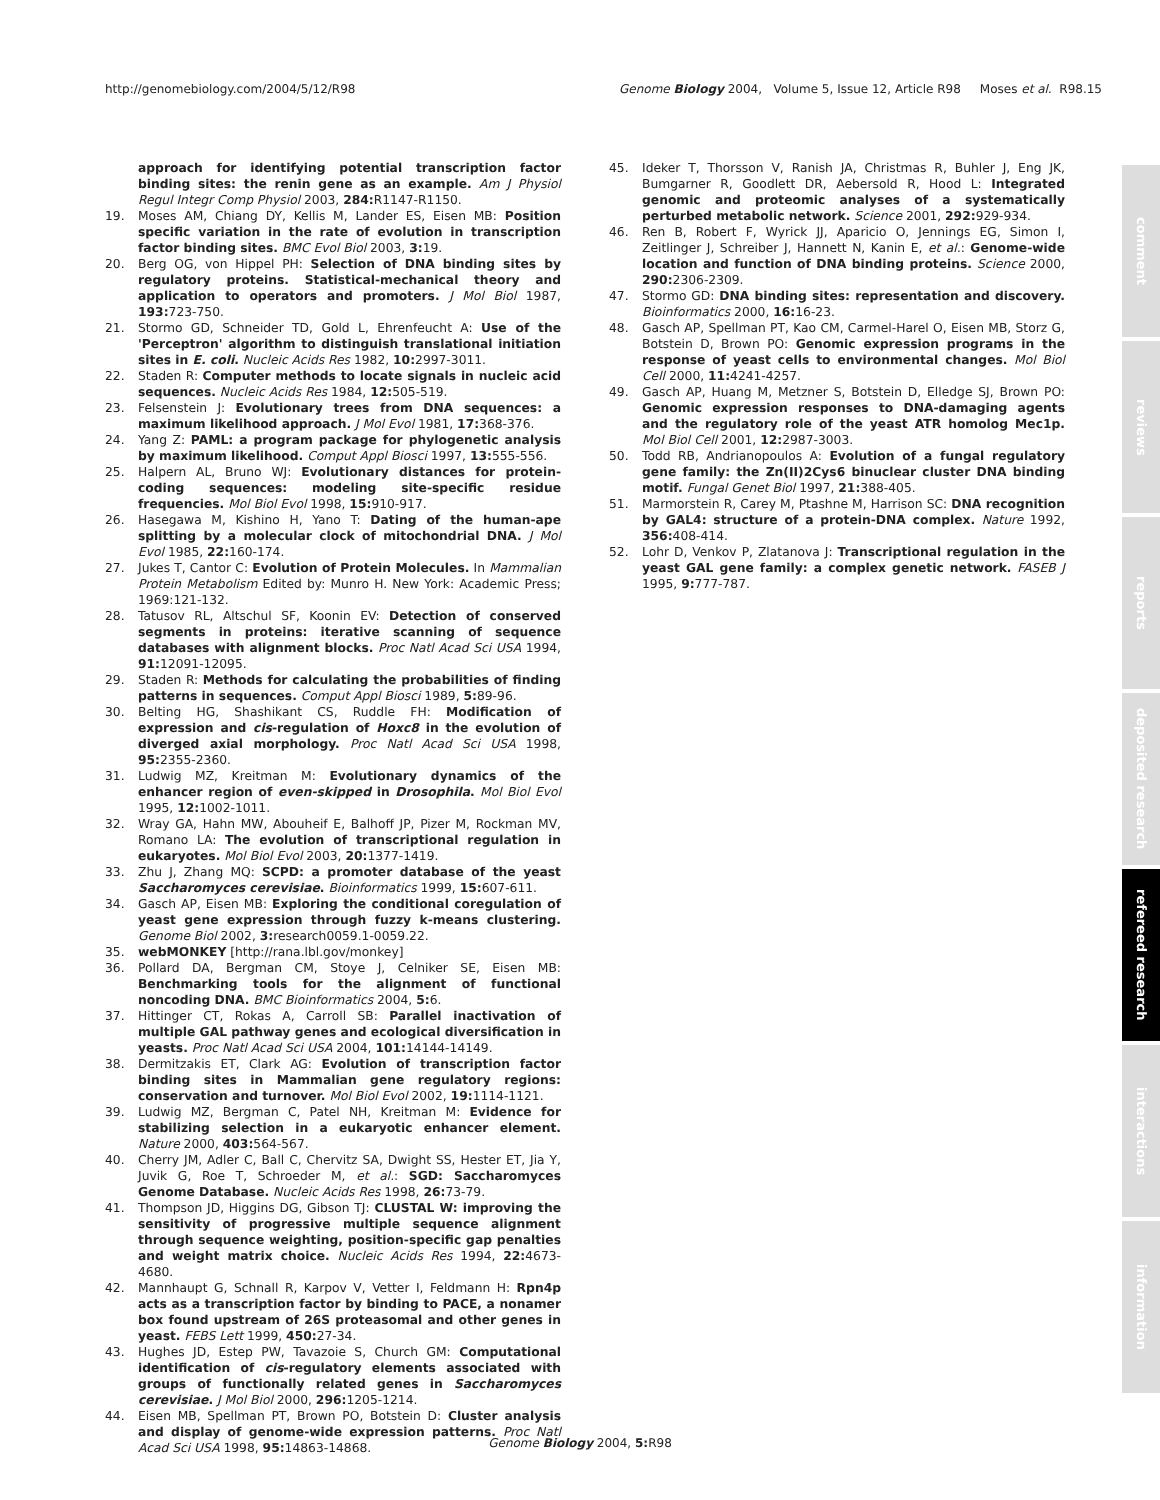http://genomebiology.com/2004/5/12/R98 Genome Biology 2004, Volume 5, Issue 12, Article R98 Moses et al. R98.15
approach for identifying potential transcription factor binding sites: the renin gene as an example. Am J Physiol Regul Integr Comp Physiol 2003, 284: R1147-R1150.
19. Moses AM, Chiang DY, Kellis M, Lander ES, Eisen MB: Position specific variation in the rate of evolution in transcription factor binding sites. BMC Evol Biol 2003, 3: 19.
20. Berg OG, von Hippel PH: Selection of DNA binding sites by regulatory proteins. Statistical-mechanical theory and application to operators and promoters. J Mol Biol 1987, 193: 723-750.
21. Stormo GD, Schneider TD, Gold L, Ehrenfeucht A: Use of the 'Perceptron' algorithm to distinguish translational initiation sites in E. coli. Nucleic Acids Res 1982, 10: 2997-3011.
22. Staden R: Computer methods to locate signals in nucleic acid sequences. Nucleic Acids Res 1984, 12: 505-519.
23. Felsenstein J: Evolutionary trees from DNA sequences: a maximum likelihood approach. J Mol Evol 1981, 17: 368-376.
24. Yang Z: PAML: a program package for phylogenetic analysis by maximum likelihood. Comput Appl Biosci 1997, 13: 555-556.
25. Halpern AL, Bruno WJ: Evolutionary distances for protein-coding sequences: modeling site-specific residue frequencies. Mol Biol Evol 1998, 15: 910-917.
26. Hasegawa M, Kishino H, Yano T: Dating of the human-ape splitting by a molecular clock of mitochondrial DNA. J Mol Evol 1985, 22: 160-174.
27. Jukes T, Cantor C: Evolution of Protein Molecules. In Mammalian Protein Metabolism Edited by: Munro H. New York: Academic Press; 1969:121-132.
28. Tatusov RL, Altschul SF, Koonin EV: Detection of conserved segments in proteins: iterative scanning of sequence databases with alignment blocks. Proc Natl Acad Sci USA 1994, 91: 12091-12095.
29. Staden R: Methods for calculating the probabilities of finding patterns in sequences. Comput Appl Biosci 1989, 5: 89-96.
30. Belting HG, Shashikant CS, Ruddle FH: Modification of expression and cis-regulation of Hoxc8 in the evolution of diverged axial morphology. Proc Natl Acad Sci USA 1998, 95: 2355-2360.
31. Ludwig MZ, Kreitman M: Evolutionary dynamics of the enhancer region of even-skipped in Drosophila. Mol Biol Evol 1995, 12: 1002-1011.
32. Wray GA, Hahn MW, Abouheif E, Balhoff JP, Pizer M, Rockman MV, Romano LA: The evolution of transcriptional regulation in eukaryotes. Mol Biol Evol 2003, 20: 1377-1419.
33. Zhu J, Zhang MQ: SCPD: a promoter database of the yeast Saccharomyces cerevisiae. Bioinformatics 1999, 15: 607-611.
34. Gasch AP, Eisen MB: Exploring the conditional coregulation of yeast gene expression through fuzzy k-means clustering. Genome Biol 2002, 3: research0059.1-0059.22.
35. webMONKEY [http://rana.lbl.gov/monkey]
36. Pollard DA, Bergman CM, Stoye J, Celniker SE, Eisen MB: Benchmarking tools for the alignment of functional noncoding DNA. BMC Bioinformatics 2004, 5: 6.
37. Hittinger CT, Rokas A, Carroll SB: Parallel inactivation of multiple GAL pathway genes and ecological diversification in yeasts. Proc Natl Acad Sci USA 2004, 101: 14144-14149.
38. Dermitzakis ET, Clark AG: Evolution of transcription factor binding sites in Mammalian gene regulatory regions: conservation and turnover. Mol Biol Evol 2002, 19: 1114-1121.
39. Ludwig MZ, Bergman C, Patel NH, Kreitman M: Evidence for stabilizing selection in a eukaryotic enhancer element. Nature 2000, 403: 564-567.
40. Cherry JM, Adler C, Ball C, Chervitz SA, Dwight SS, Hester ET, Jia Y, Juvik G, Roe T, Schroeder M, et al.: SGD: Saccharomyces Genome Database. Nucleic Acids Res 1998, 26: 73-79.
41. Thompson JD, Higgins DG, Gibson TJ: CLUSTAL W: improving the sensitivity of progressive multiple sequence alignment through sequence weighting, position-specific gap penalties and weight matrix choice. Nucleic Acids Res 1994, 22: 4673-4680.
42. Mannhaupt G, Schnall R, Karpov V, Vetter I, Feldmann H: Rpn4p acts as a transcription factor by binding to PACE, a nonamer box found upstream of 26S proteasomal and other genes in yeast. FEBS Lett 1999, 450: 27-34.
43. Hughes JD, Estep PW, Tavazoie S, Church GM: Computational identification of cis-regulatory elements associated with groups of functionally related genes in Saccharomyces cerevisiae. J Mol Biol 2000, 296: 1205-1214.
44. Eisen MB, Spellman PT, Brown PO, Botstein D: Cluster analysis and display of genome-wide expression patterns. Proc Natl Acad Sci USA 1998, 95: 14863-14868.
45. Ideker T, Thorsson V, Ranish JA, Christmas R, Buhler J, Eng JK, Bumgarner R, Goodlett DR, Aebersold R, Hood L: Integrated genomic and proteomic analyses of a systematically perturbed metabolic network. Science 2001, 292: 929-934.
46. Ren B, Robert F, Wyrick JJ, Aparicio O, Jennings EG, Simon I, Zeitlinger J, Schreiber J, Hannett N, Kanin E, et al.: Genome-wide location and function of DNA binding proteins. Science 2000, 290: 2306-2309.
47. Stormo GD: DNA binding sites: representation and discovery. Bioinformatics 2000, 16: 16-23.
48. Gasch AP, Spellman PT, Kao CM, Carmel-Harel O, Eisen MB, Storz G, Botstein D, Brown PO: Genomic expression programs in the response of yeast cells to environmental changes. Mol Biol Cell 2000, 11: 4241-4257.
49. Gasch AP, Huang M, Metzner S, Botstein D, Elledge SJ, Brown PO: Genomic expression responses to DNA-damaging agents and the regulatory role of the yeast ATR homolog Mec1p. Mol Biol Cell 2001, 12: 2987-3003.
50. Todd RB, Andrianopoulos A: Evolution of a fungal regulatory gene family: the Zn(II)2Cys6 binuclear cluster DNA binding motif. Fungal Genet Biol 1997, 21: 388-405.
51. Marmorstein R, Carey M, Ptashne M, Harrison SC: DNA recognition by GAL4: structure of a protein-DNA complex. Nature 1992, 356: 408-414.
52. Lohr D, Venkov P, Zlatanova J: Transcriptional regulation in the yeast GAL gene family: a complex genetic network. FASEB J 1995, 9: 777-787.
comment
reviews
reports
deposited research
refereed research
interactions
information
Genome Biology 2004, 5: R98